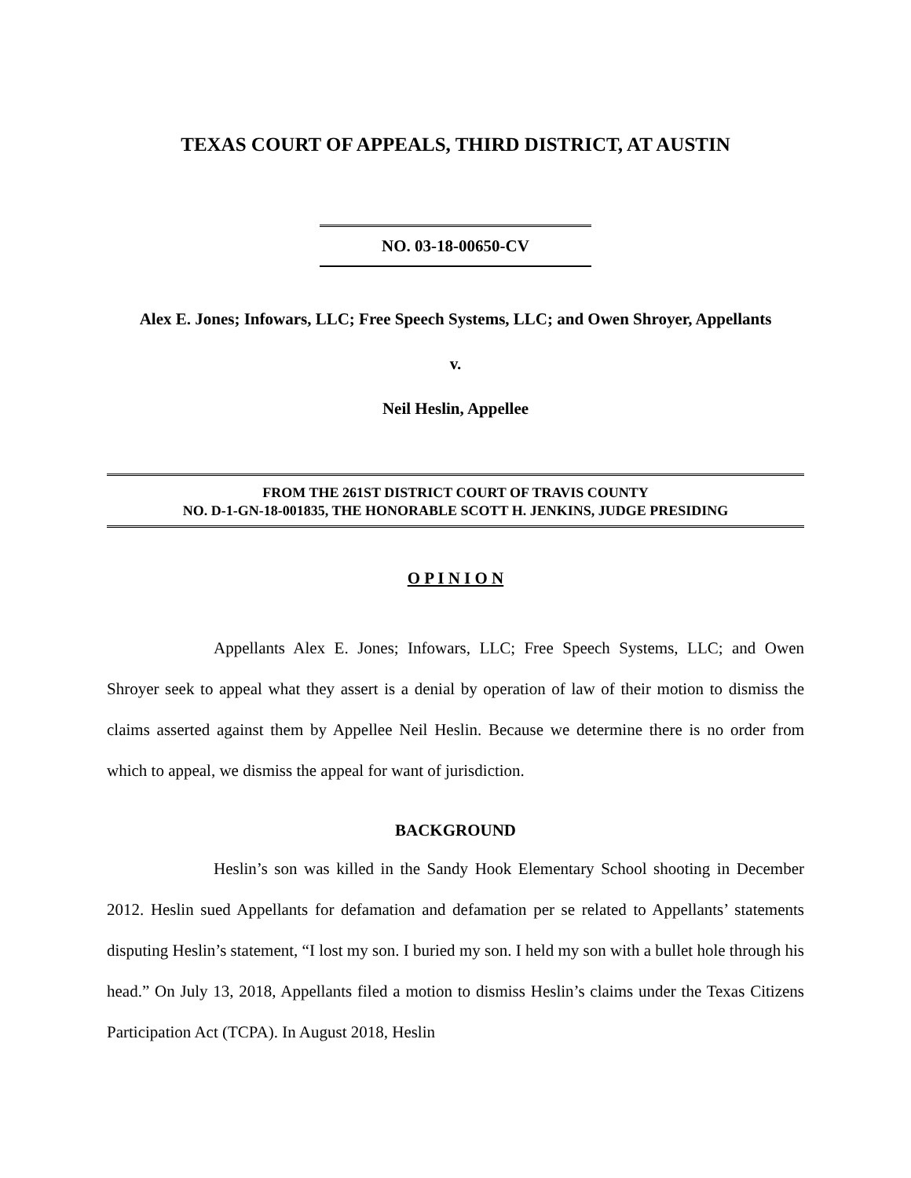TEXAS COURT OF APPEALS, THIRD DISTRICT, AT AUSTIN
NO. 03-18-00650-CV
Alex E. Jones; Infowars, LLC; Free Speech Systems, LLC; and Owen Shroyer, Appellants
v.
Neil Heslin, Appellee
FROM THE 261ST DISTRICT COURT OF TRAVIS COUNTY
NO. D-1-GN-18-001835, THE HONORABLE SCOTT H. JENKINS, JUDGE PRESIDING
O P I N I O N
Appellants Alex E. Jones; Infowars, LLC; Free Speech Systems, LLC; and Owen Shroyer seek to appeal what they assert is a denial by operation of law of their motion to dismiss the claims asserted against them by Appellee Neil Heslin. Because we determine there is no order from which to appeal, we dismiss the appeal for want of jurisdiction.
BACKGROUND
Heslin’s son was killed in the Sandy Hook Elementary School shooting in December 2012. Heslin sued Appellants for defamation and defamation per se related to Appellants’ statements disputing Heslin’s statement, “I lost my son. I buried my son. I held my son with a bullet hole through his head.” On July 13, 2018, Appellants filed a motion to dismiss Heslin’s claims under the Texas Citizens Participation Act (TCPA). In August 2018, Heslin